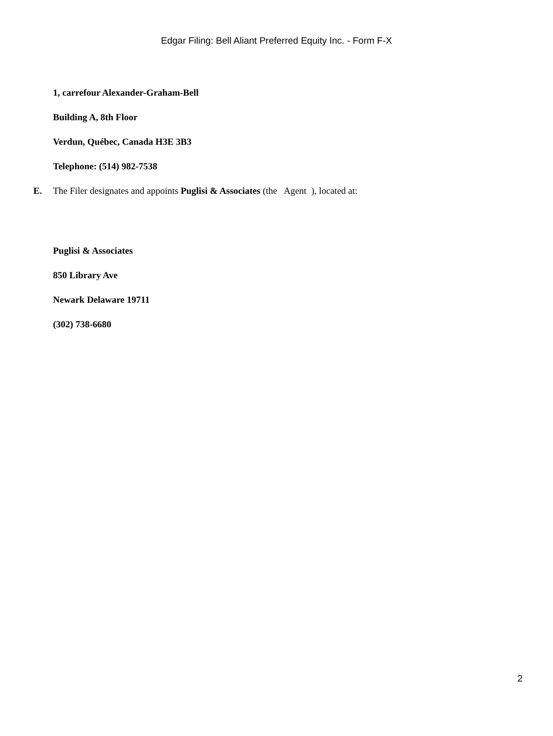Edgar Filing: Bell Aliant Preferred Equity Inc. - Form F-X
1, carrefour Alexander-Graham-Bell
Building A, 8th Floor
Verdun, Québec, Canada H3E 3B3
Telephone: (514) 982-7538
E. The Filer designates and appoints Puglisi & Associates (the Agent ), located at:
Puglisi & Associates
850 Library Ave
Newark Delaware 19711
(302) 738-6680
2